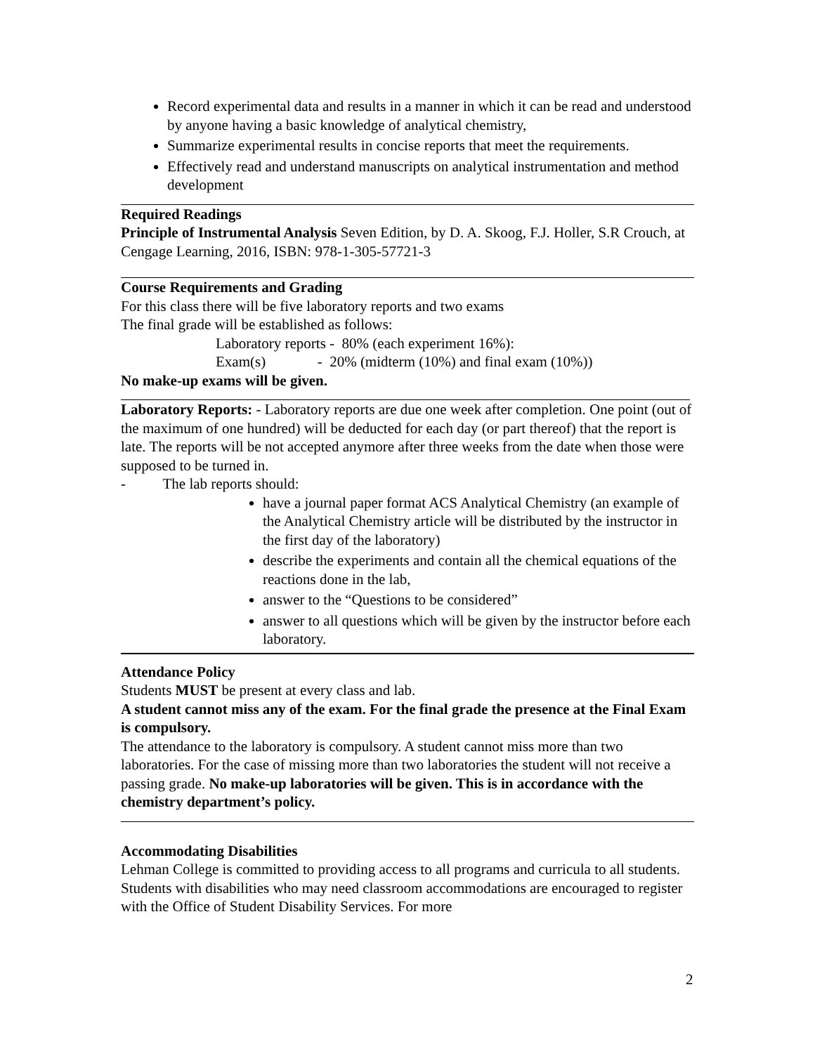Record experimental data and results in a manner in which it can be read and understood by anyone having a basic knowledge of analytical chemistry,
Summarize experimental results in concise reports that meet the requirements.
Effectively read and understand manuscripts on analytical instrumentation and method development
Required Readings
Principle of Instrumental Analysis Seven Edition, by D. A. Skoog, F.J. Holler, S.R Crouch, at Cengage Learning, 2016, ISBN: 978-1-305-57721-3
Course Requirements and Grading
For this class there will be five laboratory reports and two exams
The final grade will be established as follows:
Laboratory reports - 80% (each experiment 16%):
Exam(s) - 20% (midterm (10%) and final exam (10%))
No make-up exams will be given.
Laboratory Reports: - Laboratory reports are due one week after completion. One point (out of the maximum of one hundred) will be deducted for each day (or part thereof) that the report is late. The reports will be not accepted anymore after three weeks from the date when those were supposed to be turned in.
- The lab reports should:
have a journal paper format ACS Analytical Chemistry (an example of the Analytical Chemistry article will be distributed by the instructor in the first day of the laboratory)
describe the experiments and contain all the chemical equations of the reactions done in the lab,
answer to the “Questions to be considered”
answer to all questions which will be given by the instructor before each laboratory.
Attendance Policy
Students MUST be present at every class and lab.
A student cannot miss any of the exam. For the final grade the presence at the Final Exam is compulsory.
The attendance to the laboratory is compulsory. A student cannot miss more than two laboratories. For the case of missing more than two laboratories the student will not receive a passing grade. No make-up laboratories will be given. This is in accordance with the chemistry department’s policy.
Accommodating Disabilities
Lehman College is committed to providing access to all programs and curricula to all students. Students with disabilities who may need classroom accommodations are encouraged to register with the Office of Student Disability Services. For more
2